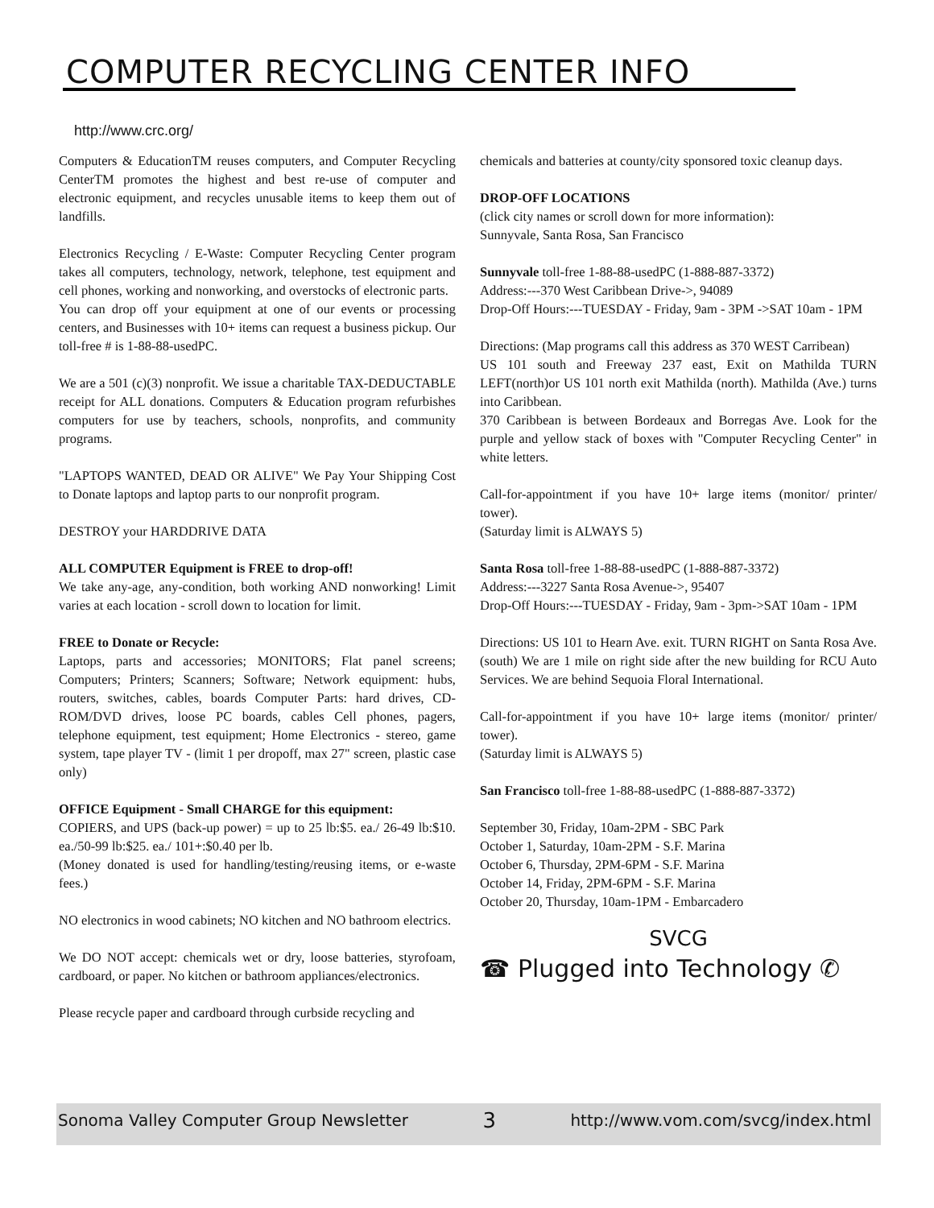COMPUTER RECYCLING CENTER INFO
http://www.crc.org/
Computers & EducationTM reuses computers, and Computer Recycling CenterTM promotes the highest and best re-use of computer and electronic equipment, and recycles unusable items to keep them out of landfills.
Electronics Recycling / E-Waste: Computer Recycling Center program takes all computers, technology, network, telephone, test equipment and cell phones, working and nonworking, and overstocks of electronic parts.
You can drop off your equipment at one of our events or processing centers, and Businesses with 10+ items can request a business pickup. Our toll-free # is 1-88-88-usedPC.
We are a 501 (c)(3) nonprofit. We issue a charitable TAX-DEDUCTABLE receipt for ALL donations. Computers & Education program refurbishes computers for use by teachers, schools, nonprofits, and community programs.
"LAPTOPS WANTED, DEAD OR ALIVE" We Pay Your Shipping Cost to Donate laptops and laptop parts to our nonprofit program.
DESTROY your HARDDRIVE DATA
ALL COMPUTER Equipment is FREE to drop-off!
We take any-age, any-condition, both working AND nonworking! Limit varies at each location - scroll down to location for limit.
FREE to Donate or Recycle:
Laptops, parts and accessories; MONITORS; Flat panel screens; Computers; Printers; Scanners; Software; Network equipment: hubs, routers, switches, cables, boards Computer Parts: hard drives, CD-ROM/DVD drives, loose PC boards, cables Cell phones, pagers, telephone equipment, test equipment; Home Electronics - stereo, game system, tape player TV - (limit 1 per dropoff, max 27" screen, plastic case only)
OFFICE Equipment - Small CHARGE for this equipment:
COPIERS, and UPS (back-up power) = up to 25 lb:$5. ea./ 26-49 lb:$10. ea./50-99 lb:$25. ea./ 101+:$0.40 per lb.
(Money donated is used for handling/testing/reusing items, or e-waste fees.)
NO electronics in wood cabinets; NO kitchen and NO bathroom electrics.
We DO NOT accept: chemicals wet or dry, loose batteries, styrofoam, cardboard, or paper. No kitchen or bathroom appliances/electronics.
Please recycle paper and cardboard through curbside recycling and
chemicals and batteries at county/city sponsored toxic cleanup days.
DROP-OFF LOCATIONS
(click city names or scroll down for more information):
Sunnyvale, Santa Rosa, San Francisco
Sunnyvale toll-free 1-88-88-usedPC (1-888-887-3372)
Address:---370 West Caribbean Drive->, 94089
Drop-Off Hours:---TUESDAY - Friday, 9am - 3PM ->SAT 10am - 1PM
Directions: (Map programs call this address as 370 WEST Carribean)
US 101 south and Freeway 237 east, Exit on Mathilda TURN LEFT(north)or US 101 north exit Mathilda (north). Mathilda (Ave.) turns into Caribbean.
370 Caribbean is between Bordeaux and Borregas Ave. Look for the purple and yellow stack of boxes with "Computer Recycling Center" in white letters.
Call-for-appointment if you have 10+ large items (monitor/ printer/ tower).
(Saturday limit is ALWAYS 5)
Santa Rosa toll-free 1-88-88-usedPC (1-888-887-3372)
Address:---3227 Santa Rosa Avenue->, 95407
Drop-Off Hours:---TUESDAY - Friday, 9am - 3pm->SAT 10am - 1PM
Directions: US 101 to Hearn Ave. exit. TURN RIGHT on Santa Rosa Ave. (south) We are 1 mile on right side after the new building for RCU Auto Services. We are behind Sequoia Floral International.
Call-for-appointment if you have 10+ large items (monitor/ printer/ tower).
(Saturday limit is ALWAYS 5)
San Francisco toll-free 1-88-88-usedPC (1-888-887-3372)
September 30, Friday, 10am-2PM - SBC Park
October 1, Saturday, 10am-2PM - S.F. Marina
October 6, Thursday, 2PM-6PM - S.F. Marina
October 14, Friday, 2PM-6PM - S.F. Marina
October 20, Thursday, 10am-1PM - Embarcadero
SVCG
☎ Plugged into Technology ✆
Sonoma Valley Computer Group Newsletter 3 http://www.vom.com/svcg/index.html